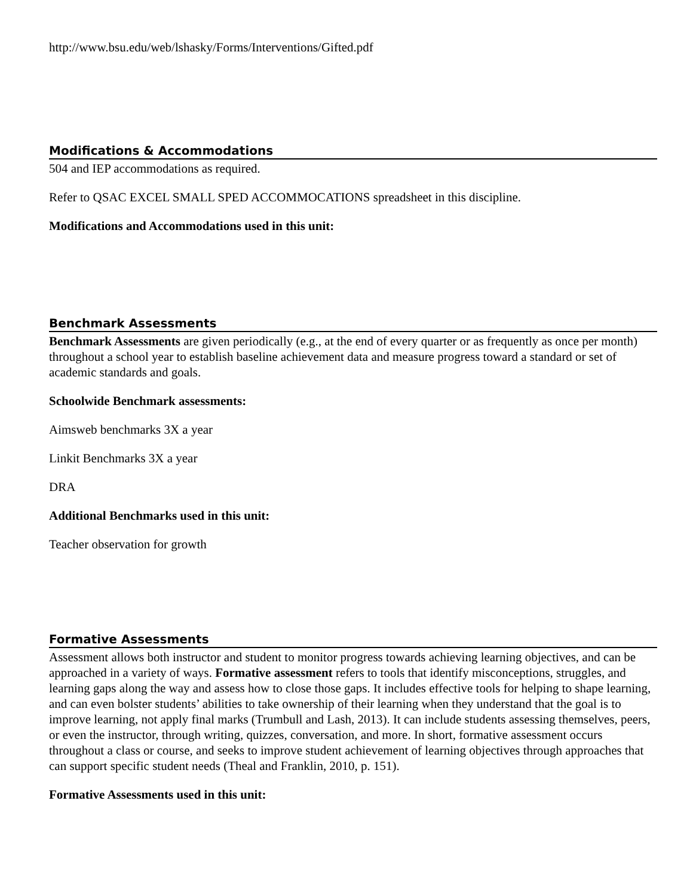http://www.bsu.edu/web/lshasky/Forms/Interventions/Gifted.pdf
Modifications & Accommodations
504 and IEP accommodations as required.
Refer to QSAC EXCEL SMALL SPED ACCOMMOCATIONS spreadsheet in this discipline.
Modifications and Accommodations used in this unit:
Benchmark Assessments
Benchmark Assessments are given periodically (e.g., at the end of every quarter or as frequently as once per month) throughout a school year to establish baseline achievement data and measure progress toward a standard or set of academic standards and goals.
Schoolwide Benchmark assessments:
Aimsweb benchmarks 3X a year
Linkit Benchmarks 3X a year
DRA
Additional Benchmarks used in this unit:
Teacher observation for growth
Formative Assessments
Assessment allows both instructor and student to monitor progress towards achieving learning objectives, and can be approached in a variety of ways. Formative assessment refers to tools that identify misconceptions, struggles, and learning gaps along the way and assess how to close those gaps. It includes effective tools for helping to shape learning, and can even bolster students’ abilities to take ownership of their learning when they understand that the goal is to improve learning, not apply final marks (Trumbull and Lash, 2013). It can include students assessing themselves, peers, or even the instructor, through writing, quizzes, conversation, and more. In short, formative assessment occurs throughout a class or course, and seeks to improve student achievement of learning objectives through approaches that can support specific student needs (Theal and Franklin, 2010, p. 151).
Formative Assessments used in this unit: